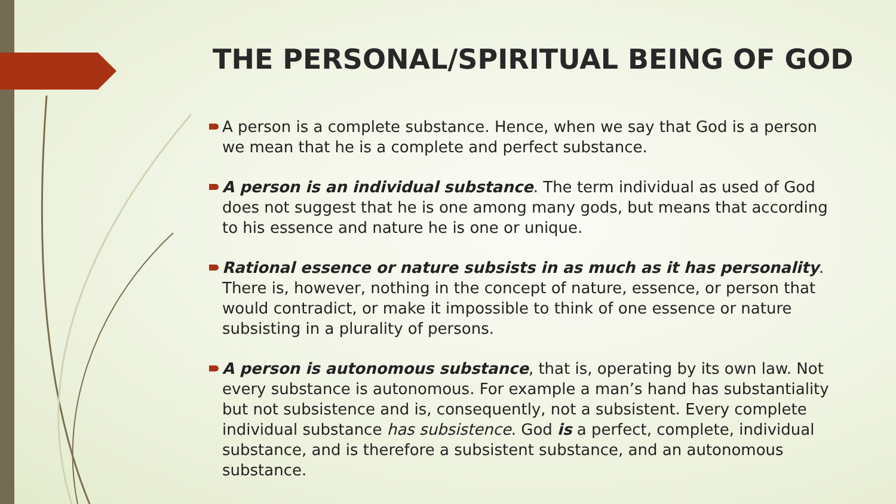THE PERSONAL/SPIRITUAL BEING OF GOD
A person is a complete substance. Hence, when we say that God is a person we mean that he is a complete and perfect substance.
A person is an individual substance. The term individual as used of God does not suggest that he is one among many gods, but means that according to his essence and nature he is one or unique.
Rational essence or nature subsists in as much as it has personality. There is, however, nothing in the concept of nature, essence, or person that would contradict, or make it impossible to think of one essence or nature subsisting in a plurality of persons.
A person is autonomous substance, that is, operating by its own law. Not every substance is autonomous. For example a man’s hand has substantiality but not subsistence and is, consequently, not a subsistent. Every complete individual substance has subsistence. God is a perfect, complete, individual substance, and is therefore a subsistent substance, and an autonomous substance.